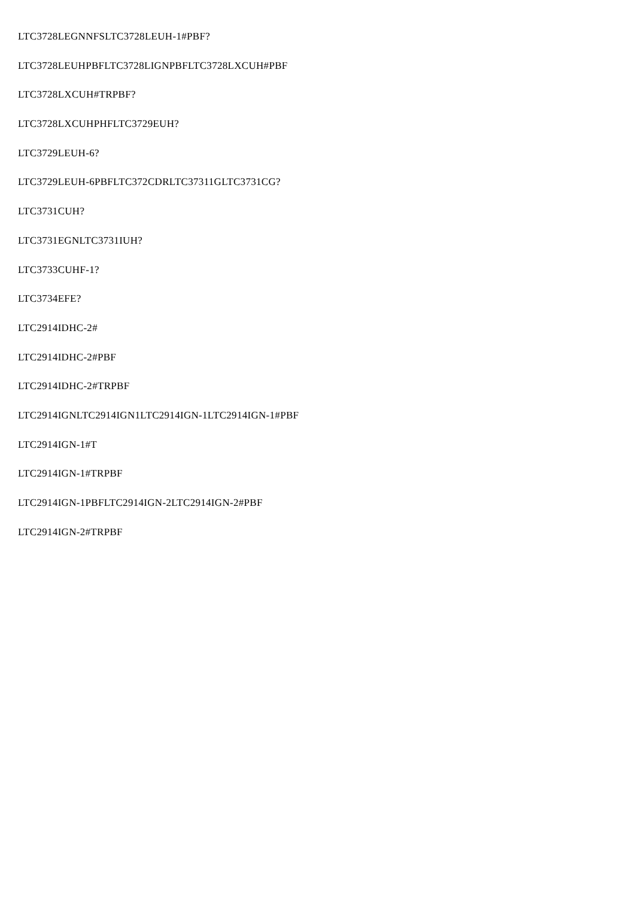LTC3728LEGNNFSLTC3728LEUH-1#PBF?
LTC3728LEUHPBFLTC3728LIGNPBFLTC3728LXCUH#PBF
LTC3728LXCUH#TRPBF?
LTC3728LXCUHPHFLTC3729EUH?
LTC3729LEUH-6?
LTC3729LEUH-6PBFLTC372CDRLTC37311GLTC3731CG?
LTC3731CUH?
LTC3731EGNLTC3731IUH?
LTC3733CUHF-1?
LTC3734EFE?
LTC2914IDHC-2#
LTC2914IDHC-2#PBF
LTC2914IDHC-2#TRPBF
LTC2914IGNLTC2914IGN1LTC2914IGN-1LTC2914IGN-1#PBF
LTC2914IGN-1#T
LTC2914IGN-1#TRPBF
LTC2914IGN-1PBFLTC2914IGN-2LTC2914IGN-2#PBF
LTC2914IGN-2#TRPBF